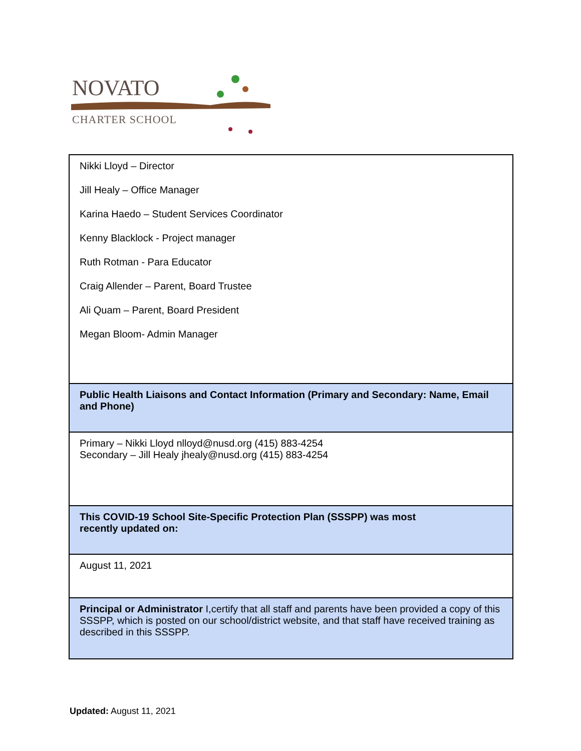NOVATO
CHARTER SCHOOL
| Nikki Lloyd – Director Jill Healy – Office Manager Karina Haedo – Student Services Coordinator Kenny Blacklock - Project manager Ruth Rotman - Para Educator Craig Allender – Parent, Board Trustee Ali Quam – Parent, Board President Megan Bloom- Admin Manager |
| Public Health Liaisons and Contact Information (Primary and Secondary: Name, Email and Phone) |
| Primary – Nikki Lloyd nlloyd@nusd.org (415) 883-4254 Secondary – Jill Healy jhealy@nusd.org (415) 883-4254 |
| This COVID-19 School Site-Specific Protection Plan (SSSPP) was most recently updated on: |
| August 11, 2021 |
| Principal or Administrator I,certify that all staff and parents have been provided a copy of this SSSPP, which is posted on our school/district website, and that staff have received training as described in this SSSPP. |
Updated: August 11, 2021